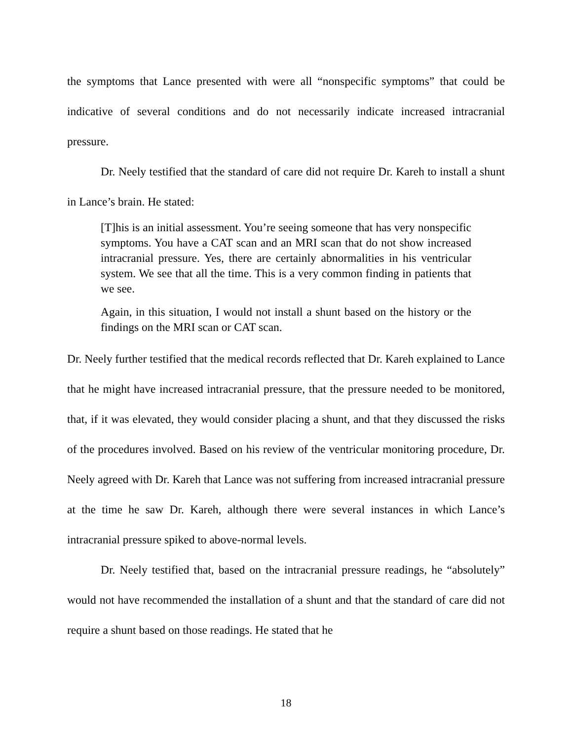the symptoms that Lance presented with were all “nonspecific symptoms” that could be indicative of several conditions and do not necessarily indicate increased intracranial pressure.
Dr. Neely testified that the standard of care did not require Dr. Kareh to install a shunt in Lance’s brain. He stated:
[T]his is an initial assessment. You’re seeing someone that has very nonspecific symptoms. You have a CAT scan and an MRI scan that do not show increased intracranial pressure. Yes, there are certainly abnormalities in his ventricular system. We see that all the time. This is a very common finding in patients that we see.
Again, in this situation, I would not install a shunt based on the history or the findings on the MRI scan or CAT scan.
Dr. Neely further testified that the medical records reflected that Dr. Kareh explained to Lance that he might have increased intracranial pressure, that the pressure needed to be monitored, that, if it was elevated, they would consider placing a shunt, and that they discussed the risks of the procedures involved. Based on his review of the ventricular monitoring procedure, Dr. Neely agreed with Dr. Kareh that Lance was not suffering from increased intracranial pressure at the time he saw Dr. Kareh, although there were several instances in which Lance’s intracranial pressure spiked to above-normal levels.
Dr. Neely testified that, based on the intracranial pressure readings, he “absolutely” would not have recommended the installation of a shunt and that the standard of care did not require a shunt based on those readings. He stated that he
18